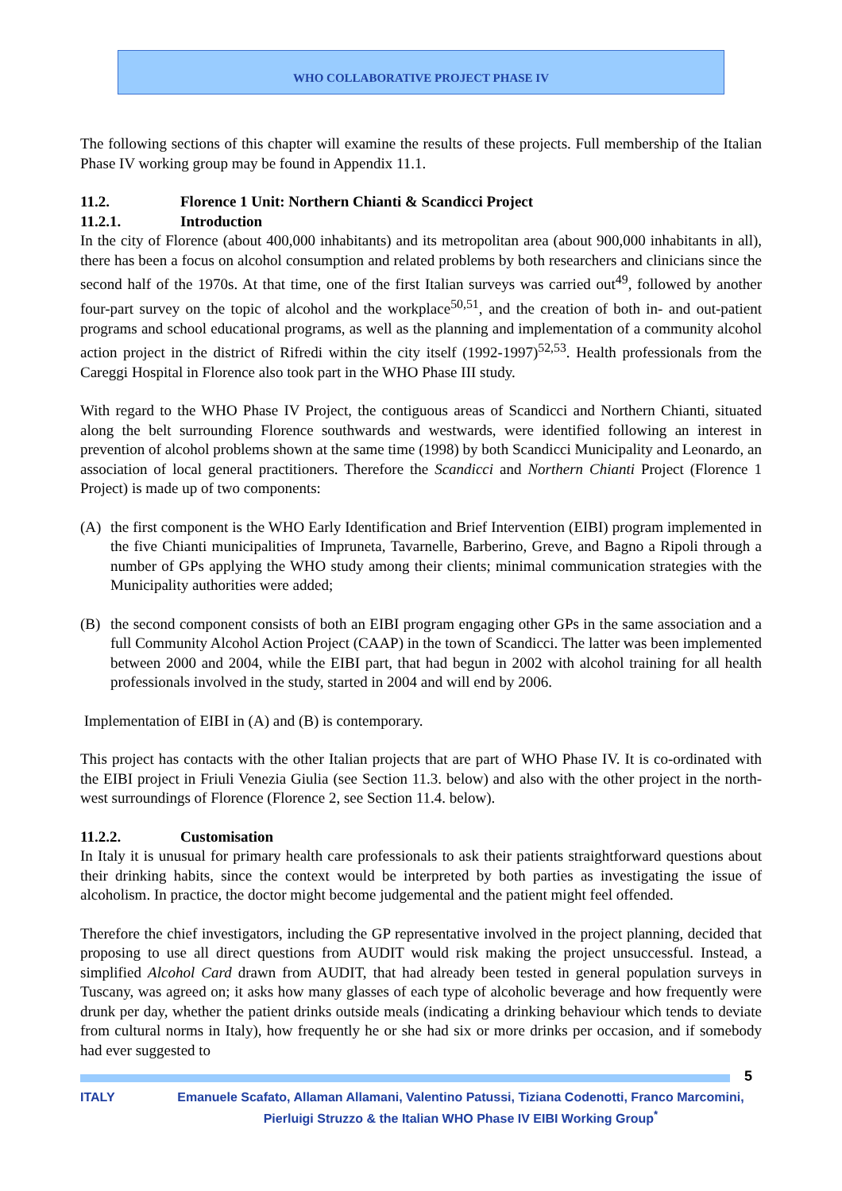WHO COLLABORATIVE PROJECT PHASE IV
The following sections of this chapter will examine the results of these projects. Full membership of the Italian Phase IV working group may be found in Appendix 11.1.
11.2. Florence 1 Unit: Northern Chianti & Scandicci Project
11.2.1. Introduction
In the city of Florence (about 400,000 inhabitants) and its metropolitan area (about 900,000 inhabitants in all), there has been a focus on alcohol consumption and related problems by both researchers and clinicians since the second half of the 1970s. At that time, one of the first Italian surveys was carried out<sup>49</sup>, followed by another four-part survey on the topic of alcohol and the workplace<sup>50,51</sup>, and the creation of both in- and out-patient programs and school educational programs, as well as the planning and implementation of a community alcohol action project in the district of Rifredi within the city itself (1992-1997)<sup>52,53</sup>. Health professionals from the Careggi Hospital in Florence also took part in the WHO Phase III study.
With regard to the WHO Phase IV Project, the contiguous areas of Scandicci and Northern Chianti, situated along the belt surrounding Florence southwards and westwards, were identified following an interest in prevention of alcohol problems shown at the same time (1998) by both Scandicci Municipality and Leonardo, an association of local general practitioners. Therefore the Scandicci and Northern Chianti Project (Florence 1 Project) is made up of two components:
(A) the first component is the WHO Early Identification and Brief Intervention (EIBI) program implemented in the five Chianti municipalities of Impruneta, Tavarnelle, Barberino, Greve, and Bagno a Ripoli through a number of GPs applying the WHO study among their clients; minimal communication strategies with the Municipality authorities were added;
(B) the second component consists of both an EIBI program engaging other GPs in the same association and a full Community Alcohol Action Project (CAAP) in the town of Scandicci. The latter was been implemented between 2000 and 2004, while the EIBI part, that had begun in 2002 with alcohol training for all health professionals involved in the study, started in 2004 and will end by 2006.
Implementation of EIBI in (A) and (B) is contemporary.
This project has contacts with the other Italian projects that are part of WHO Phase IV. It is co-ordinated with the EIBI project in Friuli Venezia Giulia (see Section 11.3. below) and also with the other project in the north-west surroundings of Florence (Florence 2, see Section 11.4. below).
11.2.2. Customisation
In Italy it is unusual for primary health care professionals to ask their patients straightforward questions about their drinking habits, since the context would be interpreted by both parties as investigating the issue of alcoholism. In practice, the doctor might become judgemental and the patient might feel offended.
Therefore the chief investigators, including the GP representative involved in the project planning, decided that proposing to use all direct questions from AUDIT would risk making the project unsuccessful. Instead, a simplified Alcohol Card drawn from AUDIT, that had already been tested in general population surveys in Tuscany, was agreed on; it asks how many glasses of each type of alcoholic beverage and how frequently were drunk per day, whether the patient drinks outside meals (indicating a drinking behaviour which tends to deviate from cultural norms in Italy), how frequently he or she had six or more drinks per occasion, and if somebody had ever suggested to
5
ITALY Emanuele Scafato, Allaman Allamani, Valentino Patussi, Tiziana Codenotti, Franco Marcomini, Pierluigi Struzzo & the Italian WHO Phase IV EIBI Working Group<sup>*</sup>